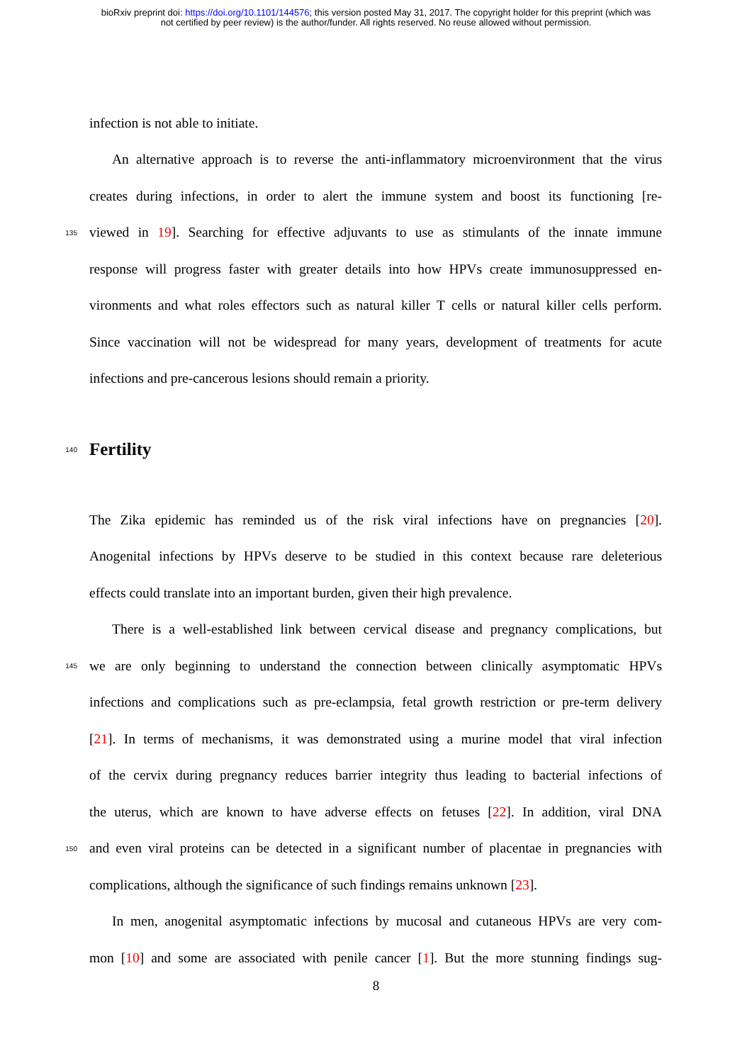bioRxiv preprint doi: https://doi.org/10.1101/144576; this version posted May 31, 2017. The copyright holder for this preprint (which was
not certified by peer review) is the author/funder. All rights reserved. No reuse allowed without permission.
infection is not able to initiate.
An alternative approach is to reverse the anti-inflammatory microenvironment that the virus
creates during infections, in order to alert the immune system and boost its functioning [re-
135 viewed in 19]. Searching for effective adjuvants to use as stimulants of the innate immune
response will progress faster with greater details into how HPVs create immunosuppressed en-
vironments and what roles effectors such as natural killer T cells or natural killer cells perform.
Since vaccination will not be widespread for many years, development of treatments for acute
infections and pre-cancerous lesions should remain a priority.
140
Fertility
The Zika epidemic has reminded us of the risk viral infections have on pregnancies [20].
Anogenital infections by HPVs deserve to be studied in this context because rare deleterious
effects could translate into an important burden, given their high prevalence.
There is a well-established link between cervical disease and pregnancy complications, but
145 we are only beginning to understand the connection between clinically asymptomatic HPVs
infections and complications such as pre-eclampsia, fetal growth restriction or pre-term delivery
[21]. In terms of mechanisms, it was demonstrated using a murine model that viral infection
of the cervix during pregnancy reduces barrier integrity thus leading to bacterial infections of
the uterus, which are known to have adverse effects on fetuses [22]. In addition, viral DNA
150 and even viral proteins can be detected in a significant number of placentae in pregnancies with
complications, although the significance of such findings remains unknown [23].
In men, anogenital asymptomatic infections by mucosal and cutaneous HPVs are very com-
mon [10] and some are associated with penile cancer [1]. But the more stunning findings sug-
8